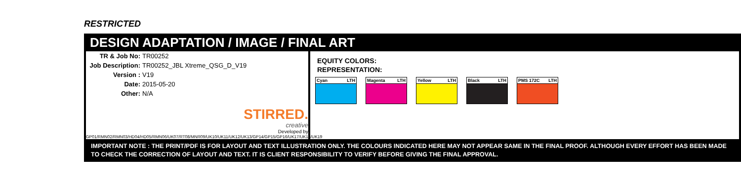RESTRICTED
DESIGN ADAPTATION / IMAGE / FINAL ART
TR & Job No: TR00252
Job Description: TR00252_JBL Xtreme_QSG_D_V19
Version : V19
Date: 2015-05-20
Other: N/A
STIRRED.
creative
Developed by
GP01/RMN02/RMN03/HD04/HD05/RMN06/UK07/RT08/MNR09/UK10/UK11/UK12/UK13/GP14/GP15/GP16/UK17/UK18/UK19
EQUITY COLORS:
REPRESENTATION:
Cyan LTH Magenta LTH
Yellow LTH
Black LTH
PMS 172C LTH
IMPORTANT NOTE : THE PRINT/PDF IS FOR LAYOUT AND TEXT ILLUSTRATION ONLY. THE COLOURS INDICATED HERE MAY NOT APPEAR SAME IN THE FINAL PROOF. ALTHOUGH EVERY EFFORT HAS BEEN MADE TO CHECK THE CORRECTION OF LAYOUT AND TEXT. IT IS CLIENT RESPONSIBILITY TO VERIFY BEFORE GIVING THE FINAL APPROVAL.